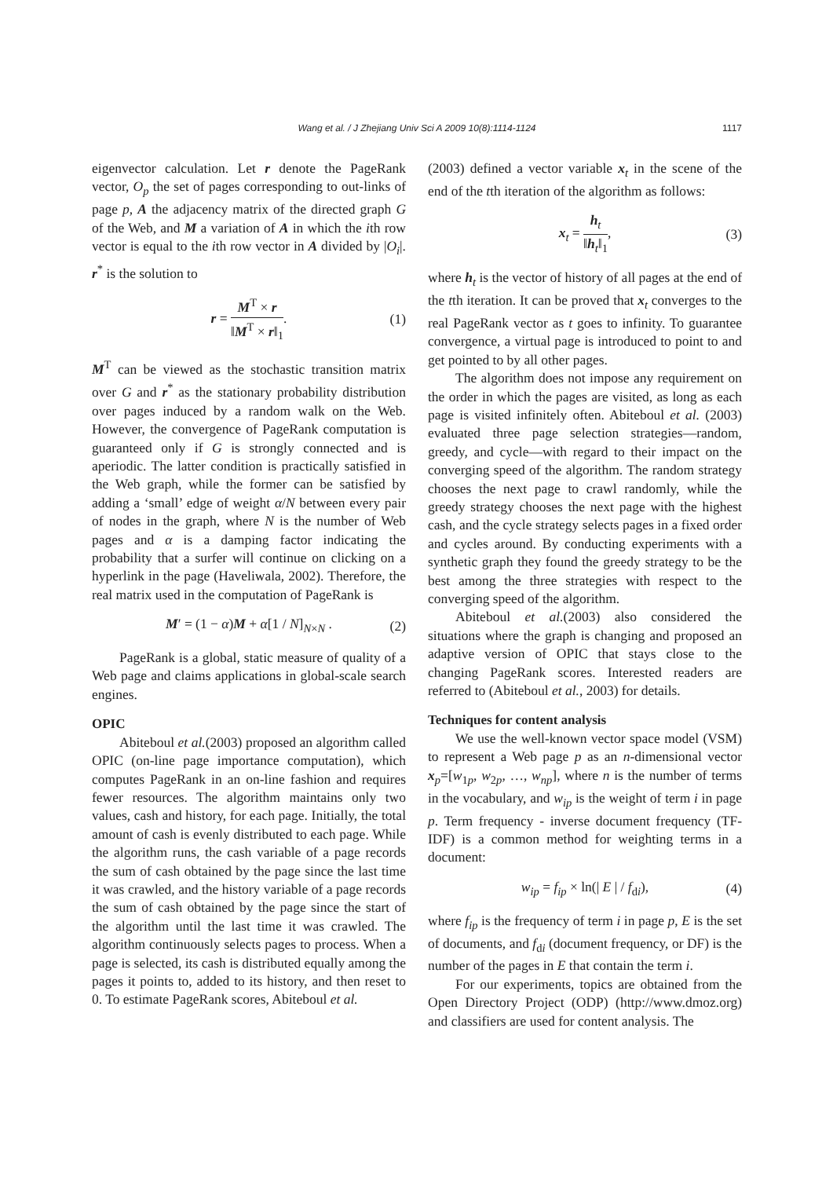Wang et al. / J Zhejiang Univ Sci A 2009 10(8):1114-1124
1117
eigenvector calculation. Let r denote the PageRank vector, O<sub>p</sub> the set of pages corresponding to out-links of page p, A the adjacency matrix of the directed graph G of the Web, and M a variation of A in which the ith row vector is equal to the ith row vector in A divided by |O<sub>i</sub>|. r<sup>*</sup> is the solution to
r = M<sup>T</sup> × r ‖M<sup>T</sup> × r‖<sub>1</sub>. (1)
M<sup>T</sup> can be viewed as the stochastic transition matrix over G and r<sup>*</sup> as the stationary probability distribution over pages induced by a random walk on the Web. However, the convergence of PageRank computation is guaranteed only if G is strongly connected and is aperiodic. The latter condition is practically satisfied in the Web graph, while the former can be satisfied by adding a ‘small’ edge of weight α/N between every pair of nodes in the graph, where N is the number of Web pages and α is a damping factor indicating the probability that a surfer will continue on clicking on a hyperlink in the page (Haveliwala, 2002). Therefore, the real matrix used in the computation of PageRank is
M′ = (1 − α)M + α[1 / N]<sub>N×N</sub> . (2)
PageRank is a global, static measure of quality of a Web page and claims applications in global-scale search engines.
OPIC
Abiteboul et al.(2003) proposed an algorithm called OPIC (on-line page importance computation), which computes PageRank in an on-line fashion and requires fewer resources. The algorithm maintains only two values, cash and history, for each page. Initially, the total amount of cash is evenly distributed to each page. While the algorithm runs, the cash variable of a page records the sum of cash obtained by the page since the last time it was crawled, and the history variable of a page records the sum of cash obtained by the page since the start of the algorithm until the last time it was crawled. The algorithm continuously selects pages to process. When a page is selected, its cash is distributed equally among the pages it points to, added to its history, and then reset to 0. To estimate PageRank scores, Abiteboul et al.
(2003) defined a vector variable x<sub>t</sub> in the scene of the end of the tth iteration of the algorithm as follows:
x<sub>t</sub> = h<sub>t</sub> ‖h<sub>t</sub>‖<sub>1</sub>, (3)
where h<sub>t</sub> is the vector of history of all pages at the end of the tth iteration. It can be proved that x<sub>t</sub> converges to the real PageRank vector as t goes to infinity. To guarantee convergence, a virtual page is introduced to point to and get pointed to by all other pages.
The algorithm does not impose any requirement on the order in which the pages are visited, as long as each page is visited infinitely often. Abiteboul et al. (2003) evaluated three page selection strategies—random, greedy, and cycle—with regard to their impact on the converging speed of the algorithm. The random strategy chooses the next page to crawl randomly, while the greedy strategy chooses the next page with the highest cash, and the cycle strategy selects pages in a fixed order and cycles around. By conducting experiments with a synthetic graph they found the greedy strategy to be the best among the three strategies with respect to the converging speed of the algorithm.
Abiteboul et al.(2003) also considered the situations where the graph is changing and proposed an adaptive version of OPIC that stays close to the changing PageRank scores. Interested readers are referred to (Abiteboul et al., 2003) for details.
Techniques for content analysis
We use the well-known vector space model (VSM) to represent a Web page p as an n-dimensional vector x<sub>p</sub>=[w<sub>1p</sub>, w<sub>2p</sub>, …, w<sub>np</sub>], where n is the number of terms in the vocabulary, and w<sub>ip</sub> is the weight of term i in page p. Term frequency - inverse document frequency (TF-IDF) is a common method for weighting terms in a document:
w<sub>ip</sub> = f<sub>ip</sub> × ln(| E | / f<sub>di</sub>), (4)
where f<sub>ip</sub> is the frequency of term i in page p, E is the set of documents, and f<sub>di</sub> (document frequency, or DF) is the number of the pages in E that contain the term i.
For our experiments, topics are obtained from the Open Directory Project (ODP) (http://www.dmoz.org) and classifiers are used for content analysis. The